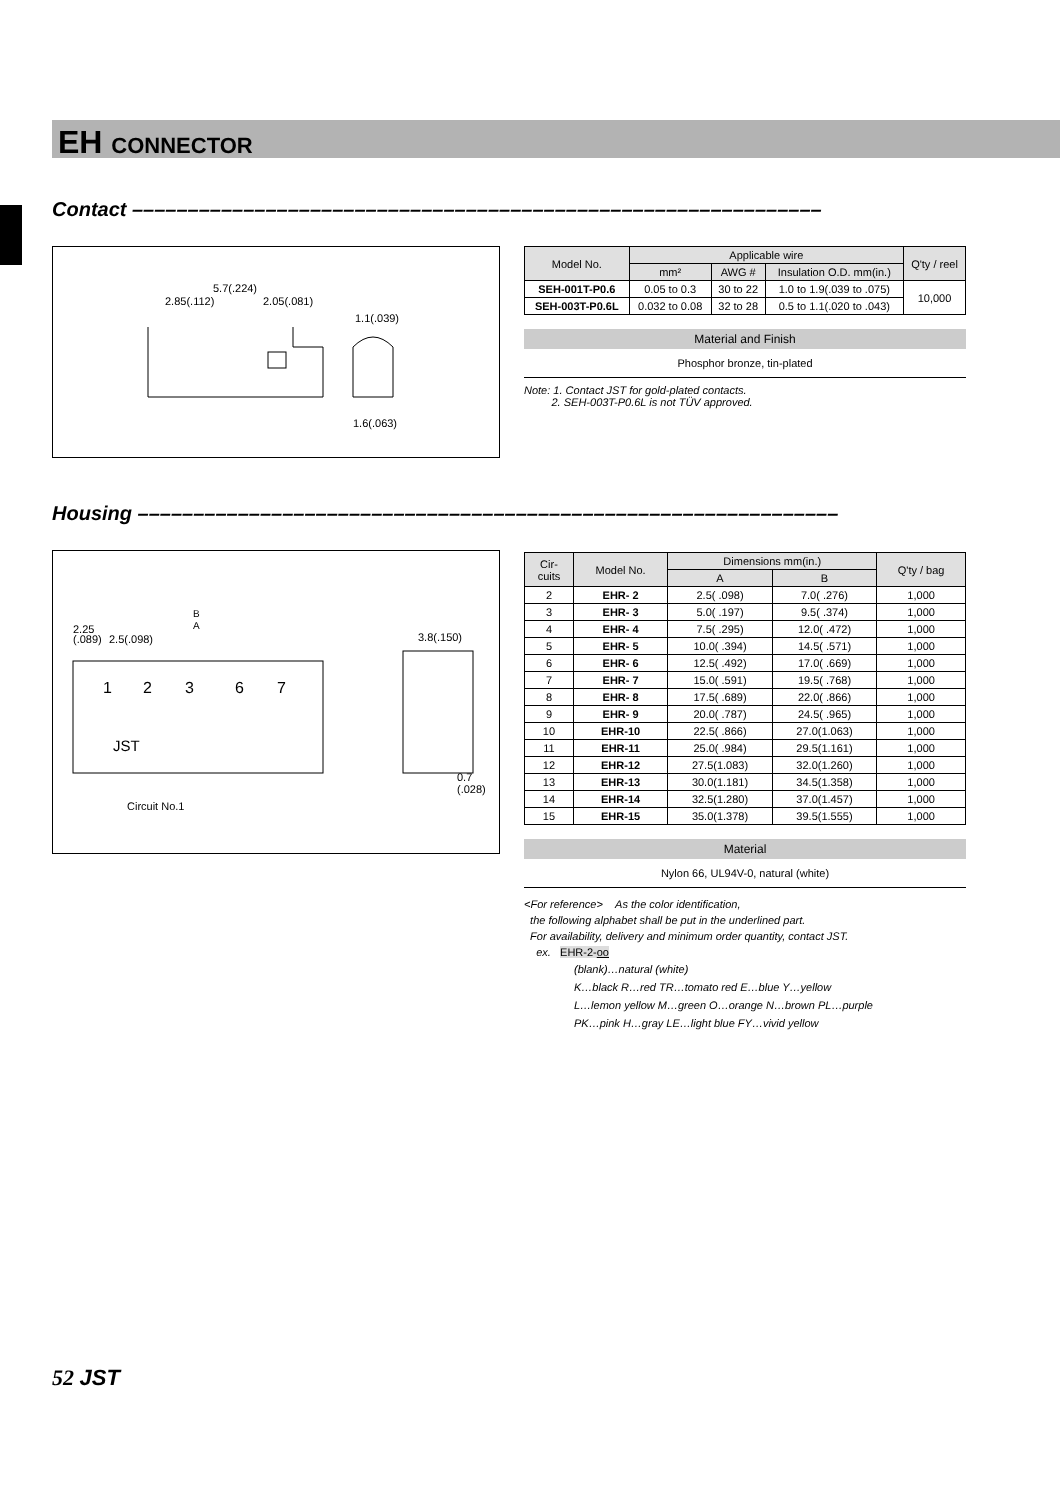EH CONNECTOR
Contact ––––––––––––––––––––––––––––––––––––––––––––––––––––––––––––––
5.7(.224)
2.85(.112)
2.05(.081)
1.1(.039)
1.6(.063)
| Model No. | Applicable wire | | | Q'ty / reel |
| --- | --- | --- | --- | --- |
| | mm² | AWG # | Insulation O.D. mm(in.) | |
| SEH-001T-P0.6 | 0.05 to 0.3 | 30 to 22 | 1.0 to 1.9(.039 to .075) | 10,000 |
| SEH-003T-P0.6L | 0.032 to 0.08 | 32 to 28 | 0.5 to 1.1(.020 to .043) | |
Material and Finish
Phosphor bronze, tin-plated
Note: 1. Contact JST for gold-plated contacts.
2. SEH-003T-P0.6L is not TÜV approved.
Housing –––––––––––––––––––––––––––––––––––––––––––––––––––––––––––––––
B
A
2.25
(.089)
2.5(.098)
1
2
3
6
7
JST
3.8(.150)
0.7
(.028)
Circuit No.1
| Cir- cuits | Model No. | Dimensions mm(in.) | | Q'ty / bag |
| --- | --- | --- | --- | --- |
| | | A | B | |
| 2 | EHR- 2 | 2.5( .098) | 7.0( .276) | 1,000 |
| 3 | EHR- 3 | 5.0( .197) | 9.5( .374) | 1,000 |
| 4 | EHR- 4 | 7.5( .295) | 12.0( .472) | 1,000 |
| 5 | EHR- 5 | 10.0( .394) | 14.5( .571) | 1,000 |
| 6 | EHR- 6 | 12.5( .492) | 17.0( .669) | 1,000 |
| 7 | EHR- 7 | 15.0( .591) | 19.5( .768) | 1,000 |
| 8 | EHR- 8 | 17.5( .689) | 22.0( .866) | 1,000 |
| 9 | EHR- 9 | 20.0( .787) | 24.5( .965) | 1,000 |
| 10 | EHR-10 | 22.5( .866) | 27.0(1.063) | 1,000 |
| 11 | EHR-11 | 25.0( .984) | 29.5(1.161) | 1,000 |
| 12 | EHR-12 | 27.5(1.083) | 32.0(1.260) | 1,000 |
| 13 | EHR-13 | 30.0(1.181) | 34.5(1.358) | 1,000 |
| 14 | EHR-14 | 32.5(1.280) | 37.0(1.457) | 1,000 |
| 15 | EHR-15 | 35.0(1.378) | 39.5(1.555) | 1,000 |
Material
Nylon 66, UL94V-0, natural (white)
<For reference> As the color identification,
the following alphabet shall be put in the underlined part.
For availability, delivery and minimum order quantity, contact JST.
ex. EHR-2-oo
(blank)…natural (white)
K…black R…red TR…tomato red E…blue Y…yellow
L…lemon yellow M…green O…orange N…brown PL…purple
PK…pink H…gray LE…light blue FY…vivid yellow
52 JST